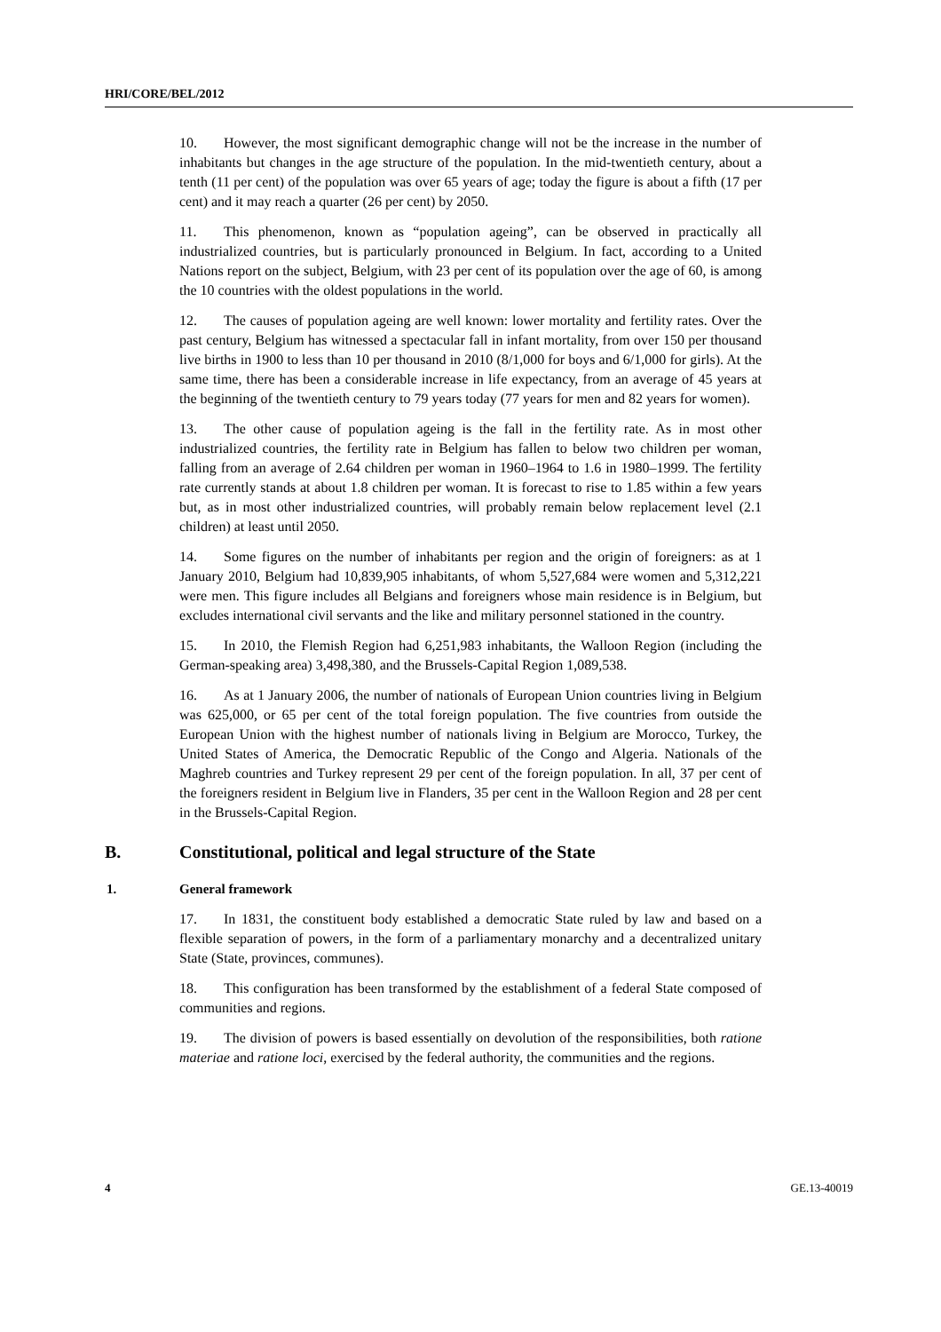HRI/CORE/BEL/2012
10. However, the most significant demographic change will not be the increase in the number of inhabitants but changes in the age structure of the population. In the mid-twentieth century, about a tenth (11 per cent) of the population was over 65 years of age; today the figure is about a fifth (17 per cent) and it may reach a quarter (26 per cent) by 2050.
11. This phenomenon, known as “population ageing”, can be observed in practically all industrialized countries, but is particularly pronounced in Belgium. In fact, according to a United Nations report on the subject, Belgium, with 23 per cent of its population over the age of 60, is among the 10 countries with the oldest populations in the world.
12. The causes of population ageing are well known: lower mortality and fertility rates. Over the past century, Belgium has witnessed a spectacular fall in infant mortality, from over 150 per thousand live births in 1900 to less than 10 per thousand in 2010 (8/1,000 for boys and 6/1,000 for girls). At the same time, there has been a considerable increase in life expectancy, from an average of 45 years at the beginning of the twentieth century to 79 years today (77 years for men and 82 years for women).
13. The other cause of population ageing is the fall in the fertility rate. As in most other industrialized countries, the fertility rate in Belgium has fallen to below two children per woman, falling from an average of 2.64 children per woman in 1960–1964 to 1.6 in 1980–1999. The fertility rate currently stands at about 1.8 children per woman. It is forecast to rise to 1.85 within a few years but, as in most other industrialized countries, will probably remain below replacement level (2.1 children) at least until 2050.
14. Some figures on the number of inhabitants per region and the origin of foreigners: as at 1 January 2010, Belgium had 10,839,905 inhabitants, of whom 5,527,684 were women and 5,312,221 were men. This figure includes all Belgians and foreigners whose main residence is in Belgium, but excludes international civil servants and the like and military personnel stationed in the country.
15. In 2010, the Flemish Region had 6,251,983 inhabitants, the Walloon Region (including the German-speaking area) 3,498,380, and the Brussels-Capital Region 1,089,538.
16. As at 1 January 2006, the number of nationals of European Union countries living in Belgium was 625,000, or 65 per cent of the total foreign population. The five countries from outside the European Union with the highest number of nationals living in Belgium are Morocco, Turkey, the United States of America, the Democratic Republic of the Congo and Algeria. Nationals of the Maghreb countries and Turkey represent 29 per cent of the foreign population. In all, 37 per cent of the foreigners resident in Belgium live in Flanders, 35 per cent in the Walloon Region and 28 per cent in the Brussels-Capital Region.
B. Constitutional, political and legal structure of the State
1. General framework
17. In 1831, the constituent body established a democratic State ruled by law and based on a flexible separation of powers, in the form of a parliamentary monarchy and a decentralized unitary State (State, provinces, communes).
18. This configuration has been transformed by the establishment of a federal State composed of communities and regions.
19. The division of powers is based essentially on devolution of the responsibilities, both ratione materiae and ratione loci, exercised by the federal authority, the communities and the regions.
4 GE.13-40019